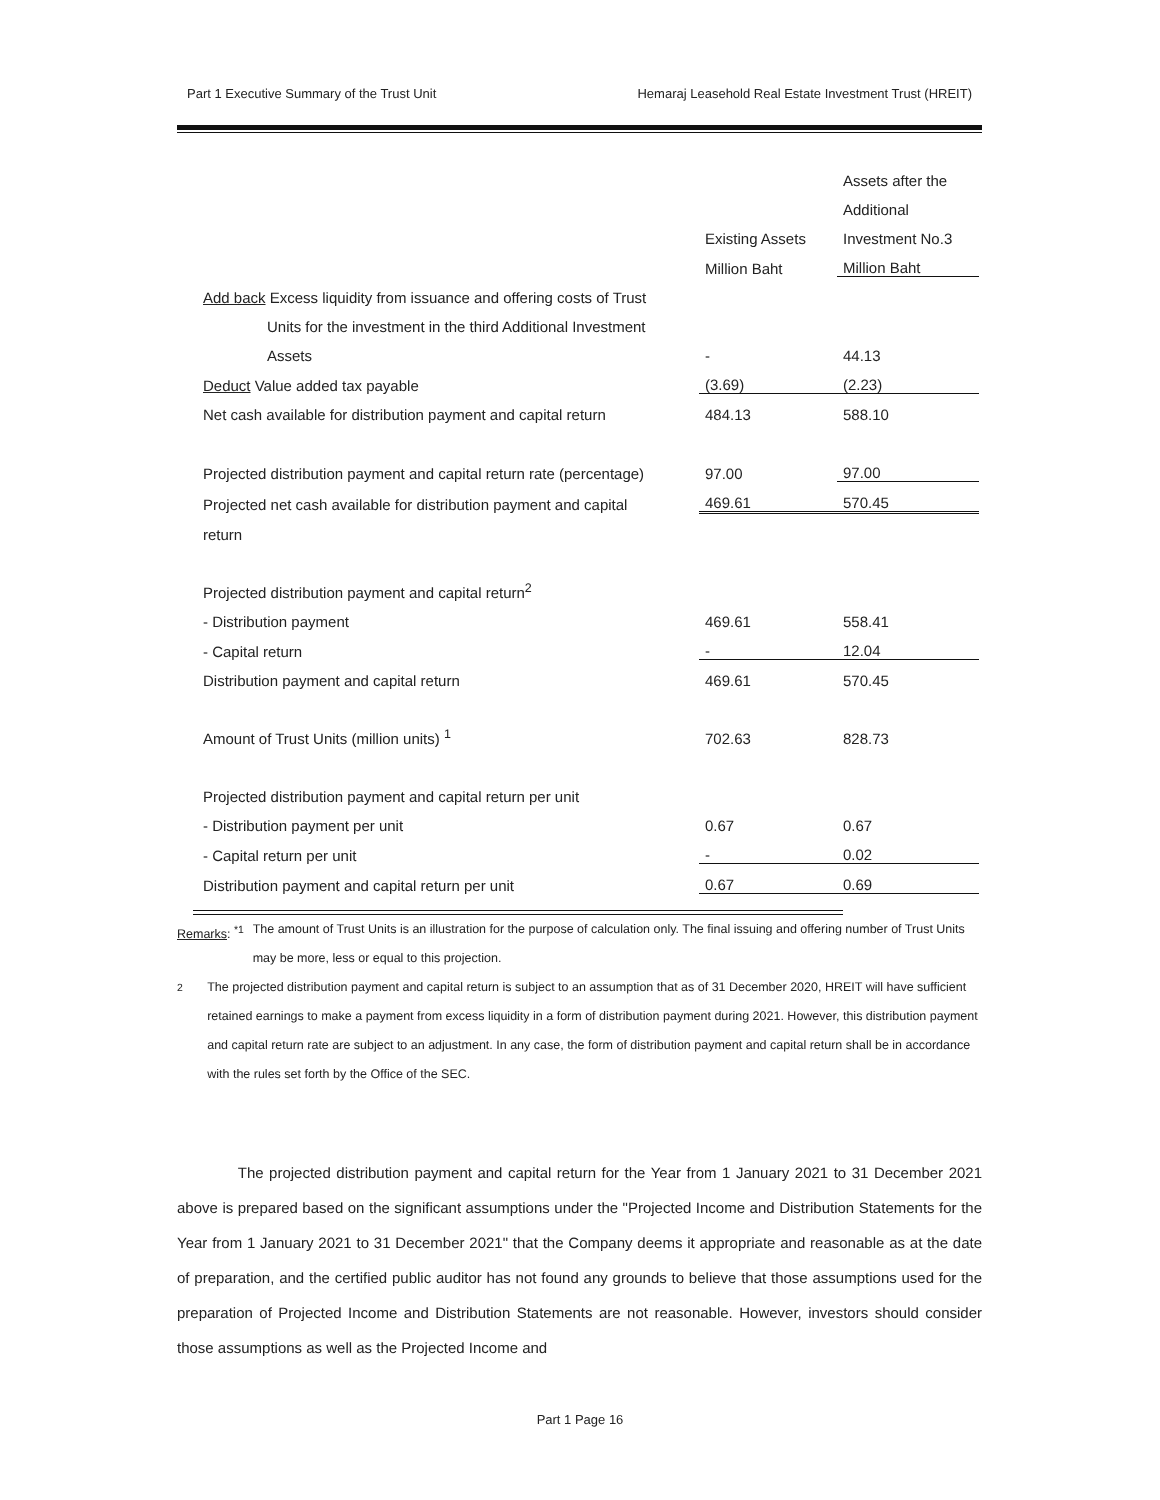Part 1 Executive Summary of the Trust Unit Hemaraj Leasehold Real Estate Investment Trust (HREIT)
| | | Assets after the |
| --- | --- | --- |
| | | Additional |
| | Existing Assets | Investment No.3 |
| | Million Baht | Million Baht |
| Add back Excess liquidity from issuance and offering costs of Trust | | |
| Units for the investment in the third Additional Investment | | |
| Assets | - | 44.13 |
| Deduct Value added tax payable | (3.69) | (2.23) |
| Net cash available for distribution payment and capital return | 484.13 | 588.10 |
| Projected distribution payment and capital return rate (percentage) | 97.00 | 97.00 |
| Projected net cash available for distribution payment and capital | 469.61 | 570.45 |
| return | | |
| Projected distribution payment and capital return<sup>2</sup> | | |
| - Distribution payment | 469.61 | 558.41 |
| - Capital return | - | 12.04 |
| Distribution payment and capital return | 469.61 | 570.45 |
| Amount of Trust Units (million units) <sup>1</sup> | 702.63 | 828.73 |
| Projected distribution payment and capital return per unit | | |
| - Distribution payment per unit | 0.67 | 0.67 |
| - Capital return per unit | - | 0.02 |
| Distribution payment and capital return per unit | 0.67 | 0.69 |
Remarks: <sup>*1</sup> The amount of Trust Units is an illustration for the purpose of calculation only. The final issuing and offering number of Trust Units may be more, less or equal to this projection.
<sup>2</sup> The projected distribution payment and capital return is subject to an assumption that as of 31 December 2020, HREIT will have sufficient retained earnings to make a payment from excess liquidity in a form of distribution payment during 2021. However, this distribution payment and capital return rate are subject to an adjustment. In any case, the form of distribution payment and capital return shall be in accordance with the rules set forth by the Office of the SEC.
The projected distribution payment and capital return for the Year from 1 January 2021 to 31 December 2021 above is prepared based on the significant assumptions under the "Projected Income and Distribution Statements for the Year from 1 January 2021 to 31 December 2021" that the Company deems it appropriate and reasonable as at the date of preparation, and the certified public auditor has not found any grounds to believe that those assumptions used for the preparation of Projected Income and Distribution Statements are not reasonable. However, investors should consider those assumptions as well as the Projected Income and
Part 1 Page 16